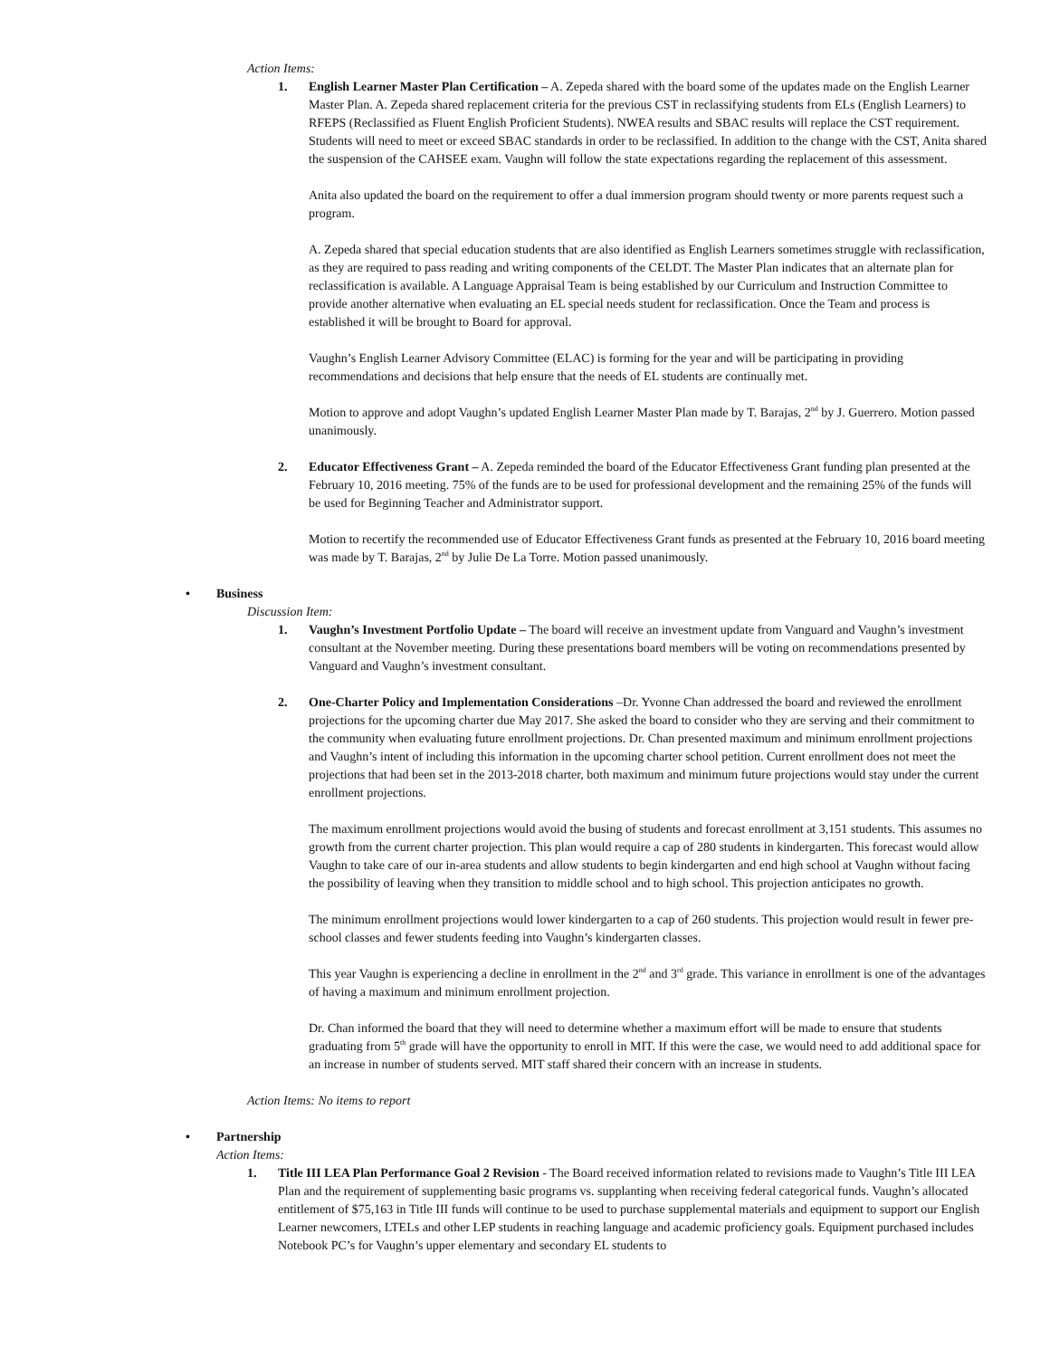Action Items:
1. English Learner Master Plan Certification – A. Zepeda shared with the board some of the updates made on the English Learner Master Plan. A. Zepeda shared replacement criteria for the previous CST in reclassifying students from ELs (English Learners) to RFEPS (Reclassified as Fluent English Proficient Students). NWEA results and SBAC results will replace the CST requirement. Students will need to meet or exceed SBAC standards in order to be reclassified. In addition to the change with the CST, Anita shared the suspension of the CAHSEE exam. Vaughn will follow the state expectations regarding the replacement of this assessment.
Anita also updated the board on the requirement to offer a dual immersion program should twenty or more parents request such a program.
A. Zepeda shared that special education students that are also identified as English Learners sometimes struggle with reclassification, as they are required to pass reading and writing components of the CELDT. The Master Plan indicates that an alternate plan for reclassification is available. A Language Appraisal Team is being established by our Curriculum and Instruction Committee to provide another alternative when evaluating an EL special needs student for reclassification. Once the Team and process is established it will be brought to Board for approval.
Vaughn’s English Learner Advisory Committee (ELAC) is forming for the year and will be participating in providing recommendations and decisions that help ensure that the needs of EL students are continually met.
Motion to approve and adopt Vaughn’s updated English Learner Master Plan made by T. Barajas, 2<sup>nd</sup> by J. Guerrero. Motion passed unanimously.
2. Educator Effectiveness Grant – A. Zepeda reminded the board of the Educator Effectiveness Grant funding plan presented at the February 10, 2016 meeting. 75% of the funds are to be used for professional development and the remaining 25% of the funds will be used for Beginning Teacher and Administrator support.
Motion to recertify the recommended use of Educator Effectiveness Grant funds as presented at the February 10, 2016 board meeting was made by T. Barajas, 2<sup>nd</sup> by Julie De La Torre. Motion passed unanimously.
• Business
Discussion Item:
1. Vaughn’s Investment Portfolio Update – The board will receive an investment update from Vanguard and Vaughn’s investment consultant at the November meeting. During these presentations board members will be voting on recommendations presented by Vanguard and Vaughn’s investment consultant.
2. One-Charter Policy and Implementation Considerations –Dr. Yvonne Chan addressed the board and reviewed the enrollment projections for the upcoming charter due May 2017. She asked the board to consider who they are serving and their commitment to the community when evaluating future enrollment projections. Dr. Chan presented maximum and minimum enrollment projections and Vaughn’s intent of including this information in the upcoming charter school petition. Current enrollment does not meet the projections that had been set in the 2013-2018 charter, both maximum and minimum future projections would stay under the current enrollment projections.
The maximum enrollment projections would avoid the busing of students and forecast enrollment at 3,151 students. This assumes no growth from the current charter projection. This plan would require a cap of 280 students in kindergarten. This forecast would allow Vaughn to take care of our in-area students and allow students to begin kindergarten and end high school at Vaughn without facing the possibility of leaving when they transition to middle school and to high school. This projection anticipates no growth.
The minimum enrollment projections would lower kindergarten to a cap of 260 students. This projection would result in fewer pre-school classes and fewer students feeding into Vaughn’s kindergarten classes.
This year Vaughn is experiencing a decline in enrollment in the 2<sup>nd</sup> and 3<sup>rd</sup> grade. This variance in enrollment is one of the advantages of having a maximum and minimum enrollment projection.
Dr. Chan informed the board that they will need to determine whether a maximum effort will be made to ensure that students graduating from 5<sup>th</sup> grade will have the opportunity to enroll in MIT. If this were the case, we would need to add additional space for an increase in number of students served. MIT staff shared their concern with an increase in students.
Action Items: No items to report
• Partnership
Action Items:
1. Title III LEA Plan Performance Goal 2 Revision - The Board received information related to revisions made to Vaughn’s Title III LEA Plan and the requirement of supplementing basic programs vs. supplanting when receiving federal categorical funds. Vaughn’s allocated entitlement of $75,163 in Title III funds will continue to be used to purchase supplemental materials and equipment to support our English Learner newcomers, LTELs and other LEP students in reaching language and academic proficiency goals. Equipment purchased includes Notebook PC’s for Vaughn’s upper elementary and secondary EL students to